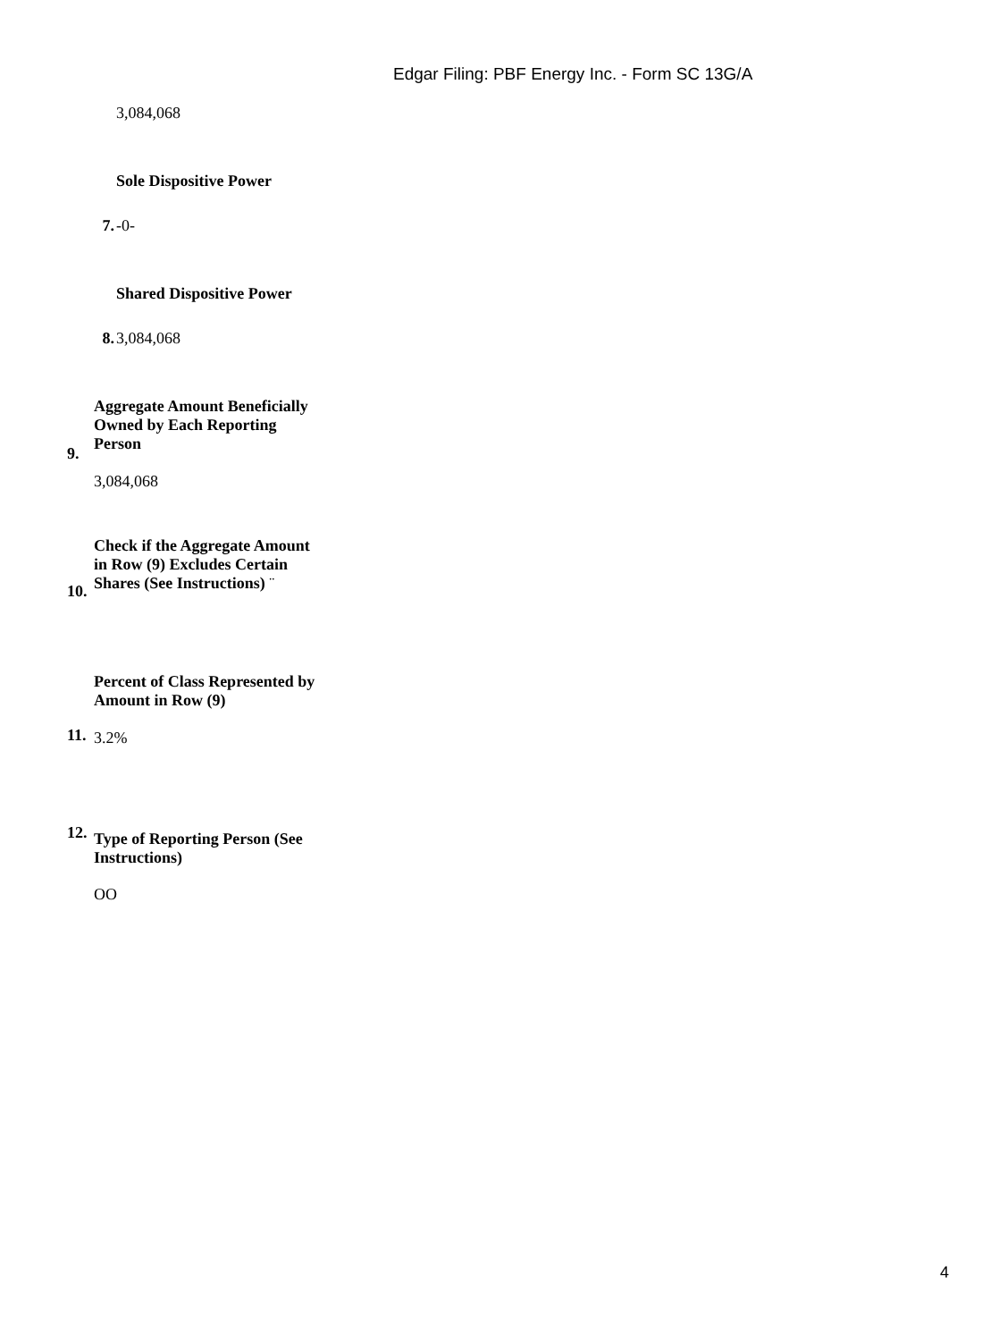Edgar Filing: PBF Energy Inc. - Form SC 13G/A
| | 3,084,068 |
| | Sole Dispositive Power |
| 7. | -0- |
| | Shared Dispositive Power |
| 8. | 3,084,068 |
| 9. | Aggregate Amount Beneficially Owned by Each Reporting Person 3,084,068 |
| 10. | Check if the Aggregate Amount in Row (9) Excludes Certain Shares (See Instructions) ¨ |
| 11. | Percent of Class Represented by Amount in Row (9) 3.2% |
| 12. | Type of Reporting Person (See Instructions) |
| | OO |
4